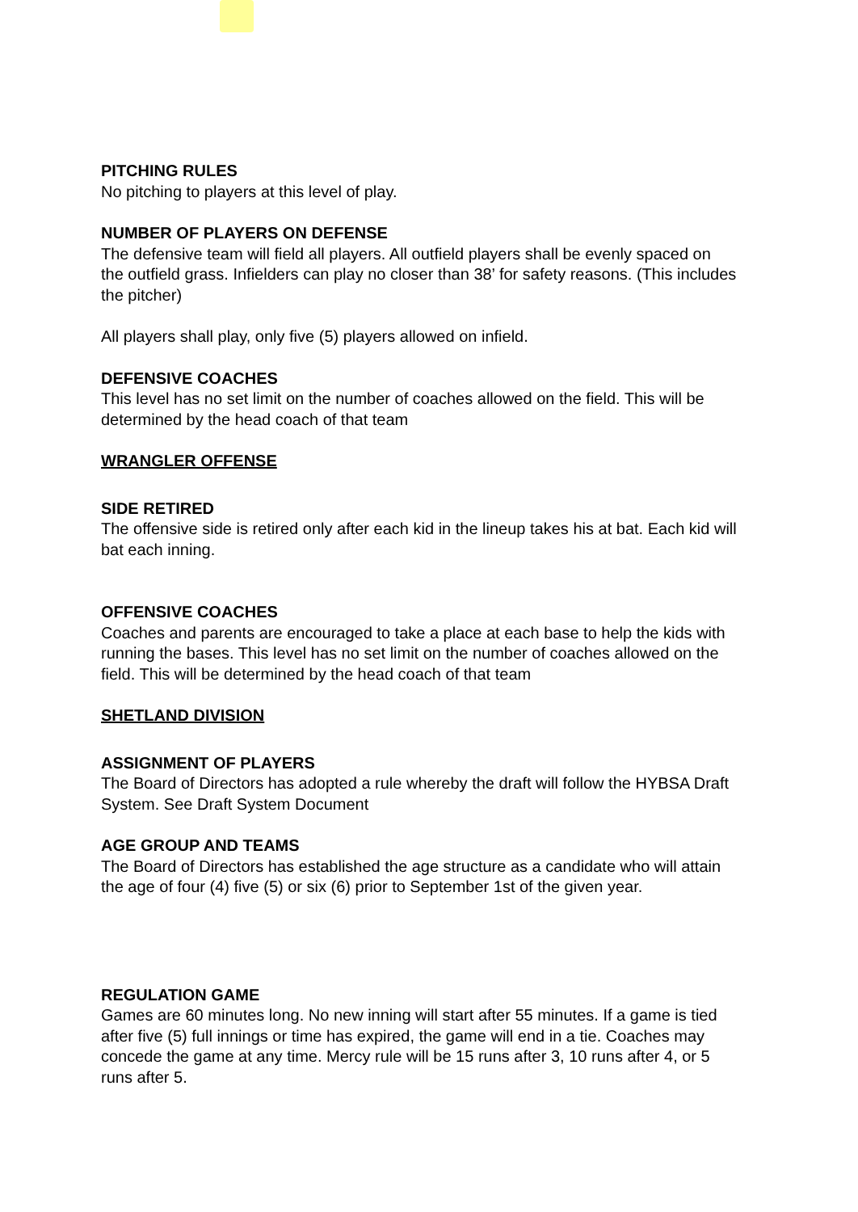PITCHING RULES
No pitching to players at this level of play.
NUMBER OF PLAYERS ON DEFENSE
The defensive team will field all players. All outfield players shall be evenly spaced on the outfield grass. Infielders can play no closer than 38’ for safety reasons. (This includes the pitcher)
All players shall play, only five (5) players allowed on infield.
DEFENSIVE COACHES
This level has no set limit on the number of coaches allowed on the field. This will be determined by the head coach of that team
WRANGLER OFFENSE
SIDE RETIRED
The offensive side is retired only after each kid in the lineup takes his at bat. Each kid will bat each inning.
OFFENSIVE COACHES
Coaches and parents are encouraged to take a place at each base to help the kids with running the bases. This level has no set limit on the number of coaches allowed on the field. This will be determined by the head coach of that team
SHETLAND DIVISION
ASSIGNMENT OF PLAYERS
The Board of Directors has adopted a rule whereby the draft will follow the HYBSA Draft System. See Draft System Document
AGE GROUP AND TEAMS
The Board of Directors has established the age structure as a candidate who will attain the age of four (4) five (5) or six (6) prior to September 1st of the given year.
REGULATION GAME
Games are 60 minutes long. No new inning will start after 55 minutes. If a game is tied after five (5) full innings or time has expired, the game will end in a tie. Coaches may concede the game at any time. Mercy rule will be 15 runs after 3, 10 runs after 4, or 5 runs after 5.